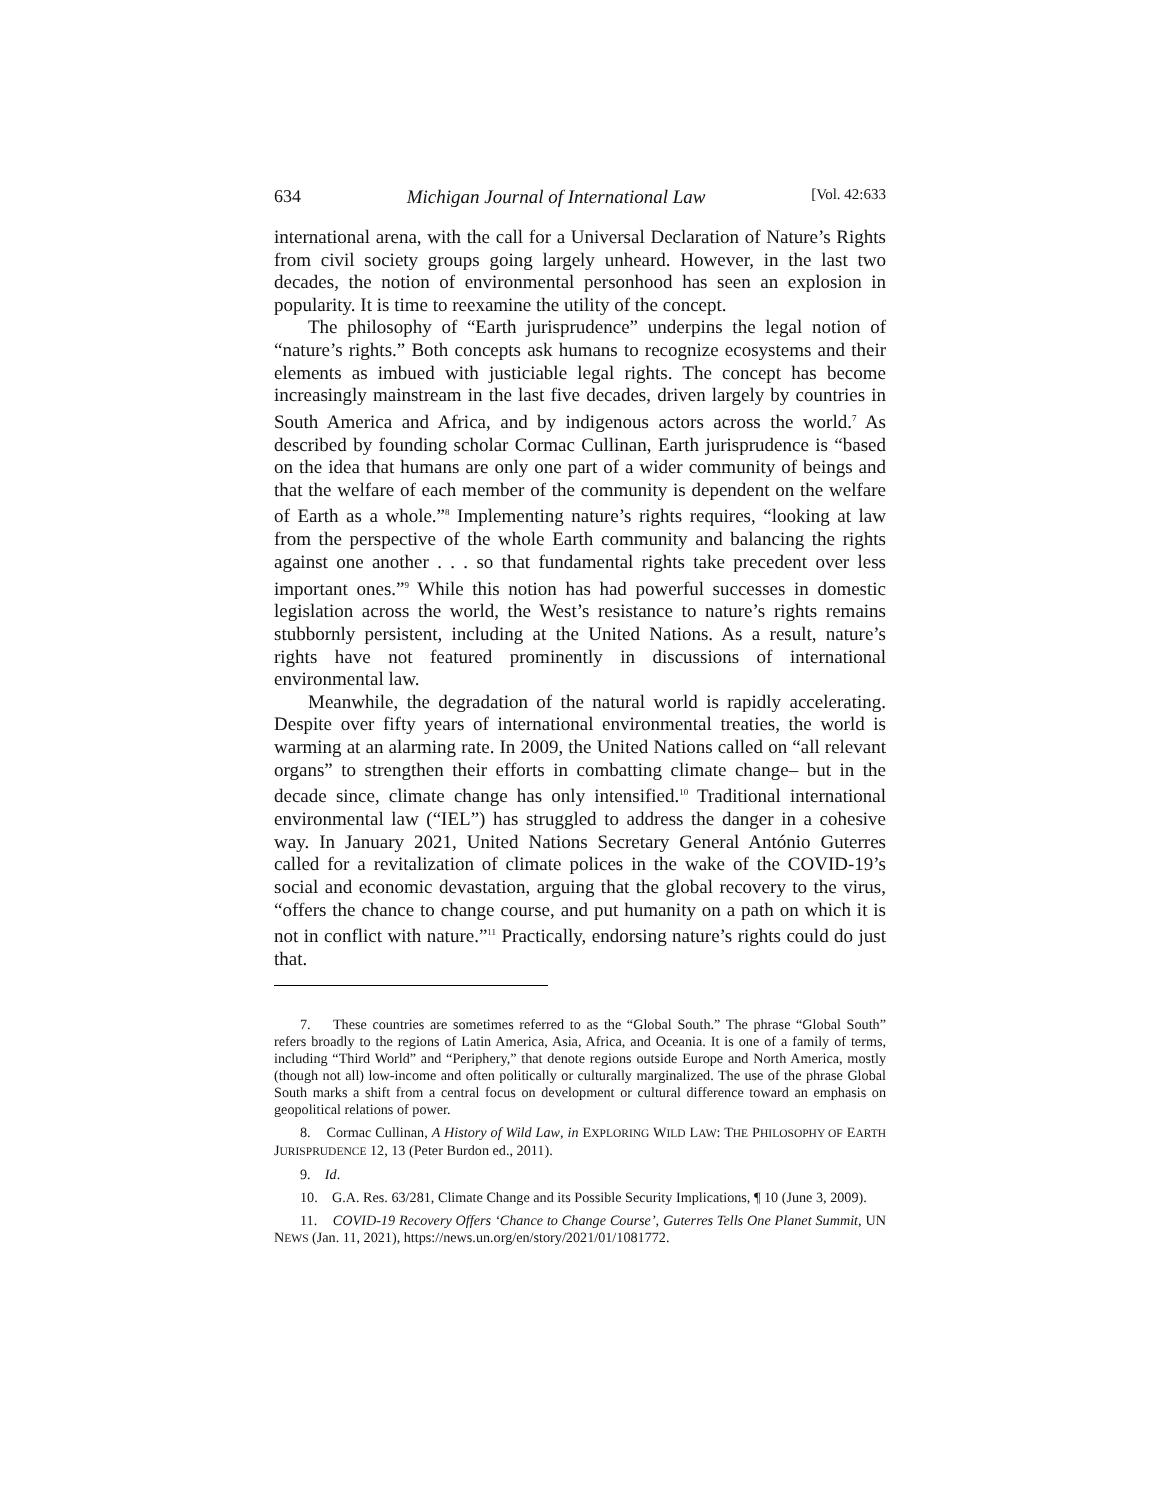634 Michigan Journal of International Law [Vol. 42:633
international arena, with the call for a Universal Declaration of Nature’s Rights from civil society groups going largely unheard. However, in the last two decades, the notion of environmental personhood has seen an explosion in popularity. It is time to reexamine the utility of the concept.
The philosophy of “Earth jurisprudence” underpins the legal notion of “nature’s rights.” Both concepts ask humans to recognize ecosystems and their elements as imbued with justiciable legal rights. The concept has become increasingly mainstream in the last five decades, driven largely by countries in South America and Africa, and by indigenous actors across the world.<sup>7</sup> As described by founding scholar Cormac Cullinan, Earth jurisprudence is “based on the idea that humans are only one part of a wider community of beings and that the welfare of each member of the community is dependent on the welfare of Earth as a whole.”<sup>8</sup> Implementing nature’s rights requires, “looking at law from the perspective of the whole Earth community and balancing the rights against one another . . . so that fundamental rights take precedent over less important ones.”<sup>9</sup> While this notion has had powerful successes in domestic legislation across the world, the West’s resistance to nature’s rights remains stubbornly persistent, including at the United Nations. As a result, nature’s rights have not featured prominently in discussions of international environmental law.
Meanwhile, the degradation of the natural world is rapidly accelerating. Despite over fifty years of international environmental treaties, the world is warming at an alarming rate. In 2009, the United Nations called on “all relevant organs” to strengthen their efforts in combatting climate change– but in the decade since, climate change has only intensified.<sup>10</sup> Traditional international environmental law (“IEL”) has struggled to address the danger in a cohesive way. In January 2021, United Nations Secretary General António Guterres called for a revitalization of climate polices in the wake of the COVID-19’s social and economic devastation, arguing that the global recovery to the virus, “offers the chance to change course, and put humanity on a path on which it is not in conflict with nature.”<sup>11</sup> Practically, endorsing nature’s rights could do just that.
7. These countries are sometimes referred to as the “Global South.” The phrase “Global South” refers broadly to the regions of Latin America, Asia, Africa, and Oceania. It is one of a family of terms, including “Third World” and “Periphery,” that denote regions outside Europe and North America, mostly (though not all) low-income and often politically or culturally marginalized. The use of the phrase Global South marks a shift from a central focus on development or cultural difference toward an emphasis on geopolitical relations of power.
8. Cormac Cullinan, A History of Wild Law, in EXPLORING WILD LAW: THE PHILOSOPHY OF EARTH JURISPRUDENCE 12, 13 (Peter Burdon ed., 2011).
9. Id.
10. G.A. Res. 63/281, Climate Change and its Possible Security Implications, ¶ 10 (June 3, 2009).
11. COVID-19 Recovery Offers ‘Chance to Change Course’, Guterres Tells One Planet Summit, UN NEWS (Jan. 11, 2021), https://news.un.org/en/story/2021/01/1081772.